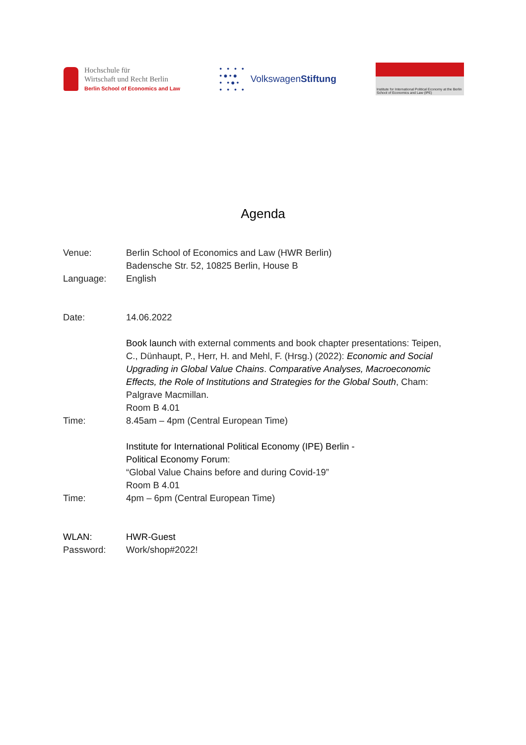Hochschule für
Wirtschaft und Recht Berlin
Berlin School of Economics and Law
• • • •
•●•●
• •●•
• • • • VolkswagenStiftung
Institute for International Political Economy at the Berlin School of Economics and Law (IPE)
Agenda
Venue: Berlin School of Economics and Law (HWR Berlin)
Badensche Str. 52, 10825 Berlin, House B
Language: English
Date: 14.06.2022
Book launch with external comments and book chapter presentations: Teipen, C., Dünhaupt, P., Herr, H. and Mehl, F. (Hrsg.) (2022): Economic and Social Upgrading in Global Value Chains. Comparative Analyses, Macroeconomic Effects, the Role of Institutions and Strategies for the Global South, Cham: Palgrave Macmillan.
Room B 4.01
Time: 8.45am – 4pm (Central European Time)
Institute for International Political Economy (IPE) Berlin -
Political Economy Forum:
“Global Value Chains before and during Covid-19”
Room B 4.01
Time: 4pm – 6pm (Central European Time)
WLAN: HWR-Guest
Password: Work/shop#2022!